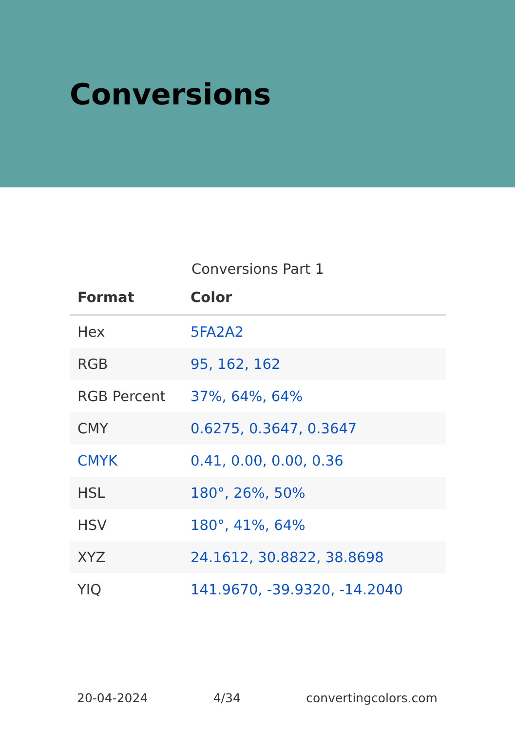Conversions
Conversions Part 1
| Format | Color |
| --- | --- |
| Hex | 5FA2A2 |
| RGB | 95, 162, 162 |
| RGB Percent | 37%, 64%, 64% |
| CMY | 0.6275, 0.3647, 0.3647 |
| CMYK | 0.41, 0.00, 0.00, 0.36 |
| HSL | 180°, 26%, 50% |
| HSV | 180°, 41%, 64% |
| XYZ | 24.1612, 30.8822, 38.8698 |
| YIQ | 141.9670, -39.9320, -14.2040 |
20-04-2024 4/34 convertingcolors.com